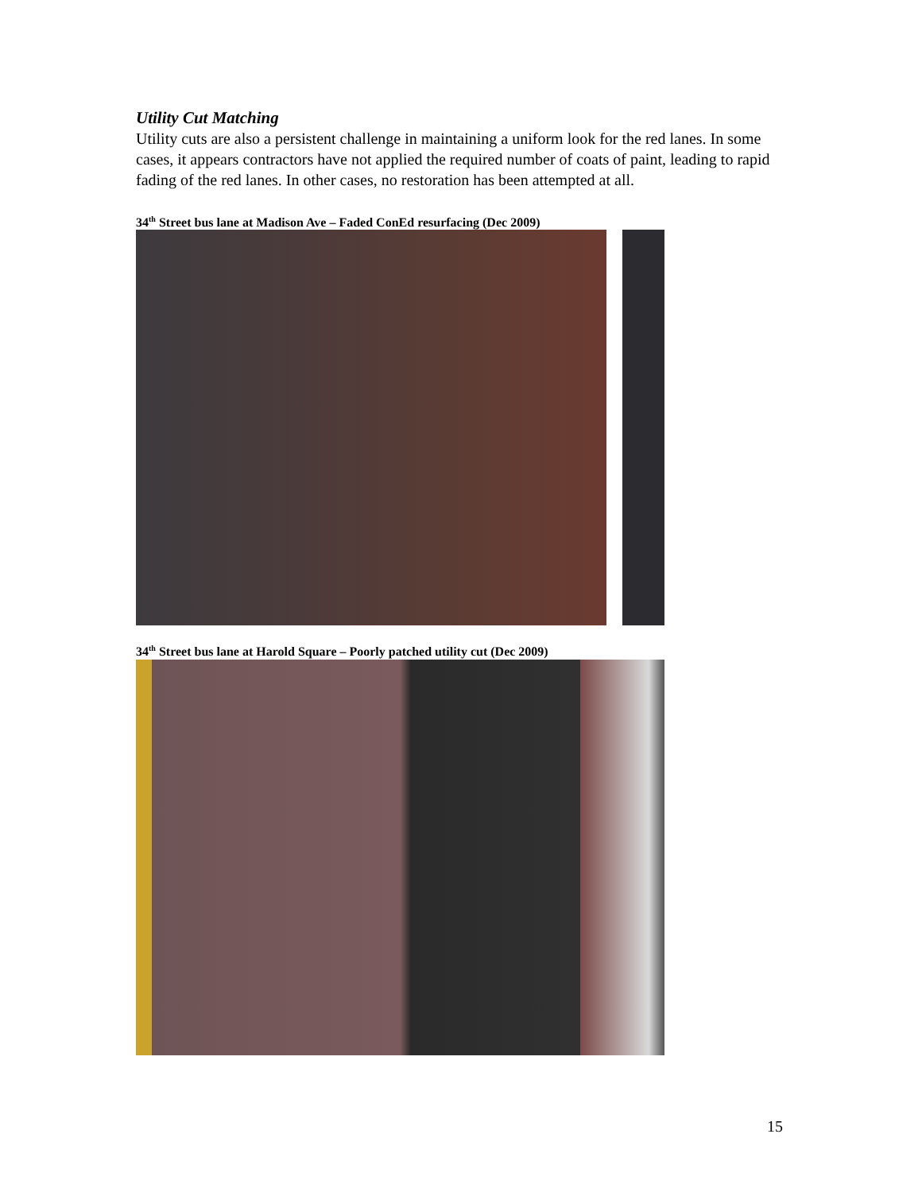Utility Cut Matching
Utility cuts are also a persistent challenge in maintaining a uniform look for the red lanes. In some cases, it appears contractors have not applied the required number of coats of paint, leading to rapid fading of the red lanes. In other cases, no restoration has been attempted at all.
34<sup>th</sup> Street bus lane at Madison Ave – Faded ConEd resurfacing (Dec 2009)
34<sup>th</sup> Street bus lane at Harold Square – Poorly patched utility cut (Dec 2009)
15